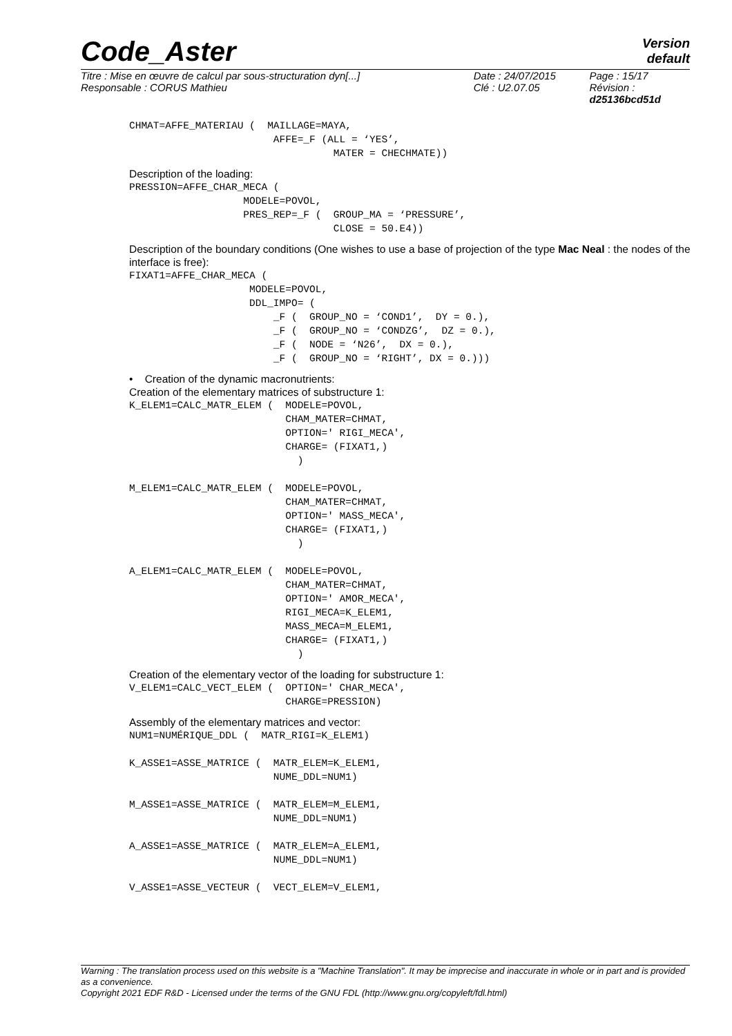Code_Aster
Version
default
| Titre : Mise en œuvre de calcul par sous-structuration dyn[...] | Date : 24/07/2015 | Page : 15/17 |
| Responsable : CORUS Mathieu | Clé : U2.07.05 | Révision : d25136bcd51d |
CHMAT=AFFE_MATERIAU (  MAILLAGE=MAYA,
                        AFFE=_F (ALL = ‘YES’,
                                  MATER = CHECHMATE))
Description of the loading:
PRESSION=AFFE_CHAR_MECA (
                   MODELE=POVOL,
                   PRES_REP=_F (  GROUP_MA = ‘PRESSURE’,
                                  CLOSE = 50.E4))
Description of the boundary conditions (One wishes to use a base of projection of the type Mac Neal : the nodes of the interface is free):
FIXAT1=AFFE_CHAR_MECA (
                    MODELE=POVOL,
                    DDL_IMPO= (
                        _F (  GROUP_NO = ‘COND1’,  DY = 0.),
                        _F (  GROUP_NO = ‘CONDZG’,  DZ = 0.),
                        _F (  NODE = ‘N26’,  DX = 0.),
                        _F (  GROUP_NO = ‘RIGHT’, DX = 0.)))
• Creation of the dynamic macronutrients:
Creation of the elementary matrices of substructure 1:
K_ELEM1=CALC_MATR_ELEM (  MODELE=POVOL,
                          CHAM_MATER=CHMAT,
                          OPTION=' RIGI_MECA',
                          CHARGE= (FIXAT1,)
                            )

M_ELEM1=CALC_MATR_ELEM (  MODELE=POVOL,
                          CHAM_MATER=CHMAT,
                          OPTION=' MASS_MECA',
                          CHARGE= (FIXAT1,)
                            )

A_ELEM1=CALC_MATR_ELEM (  MODELE=POVOL,
                          CHAM_MATER=CHMAT,
                          OPTION=' AMOR_MECA',
                          RIGI_MECA=K_ELEM1,
                          MASS_MECA=M_ELEM1,
                          CHARGE= (FIXAT1,)
                            )
Creation of the elementary vector of the loading for substructure 1:
V_ELEM1=CALC_VECT_ELEM (  OPTION=' CHAR_MECA',
                          CHARGE=PRESSION)
Assembly of the elementary matrices and vector:
NUM1=NUMÉRIQUE_DDL (  MATR_RIGI=K_ELEM1)

K_ASSE1=ASSE_MATRICE (  MATR_ELEM=K_ELEM1,
                        NUME_DDL=NUM1)

M_ASSE1=ASSE_MATRICE (  MATR_ELEM=M_ELEM1,
                        NUME_DDL=NUM1)

A_ASSE1=ASSE_MATRICE (  MATR_ELEM=A_ELEM1,
                        NUME_DDL=NUM1)

V_ASSE1=ASSE_VECTEUR (  VECT_ELEM=V_ELEM1,
Warning : The translation process used on this website is a "Machine Translation". It may be imprecise and inaccurate in whole or in part and is provided as a convenience.
Copyright 2021 EDF R&D - Licensed under the terms of the GNU FDL (http://www.gnu.org/copyleft/fdl.html)